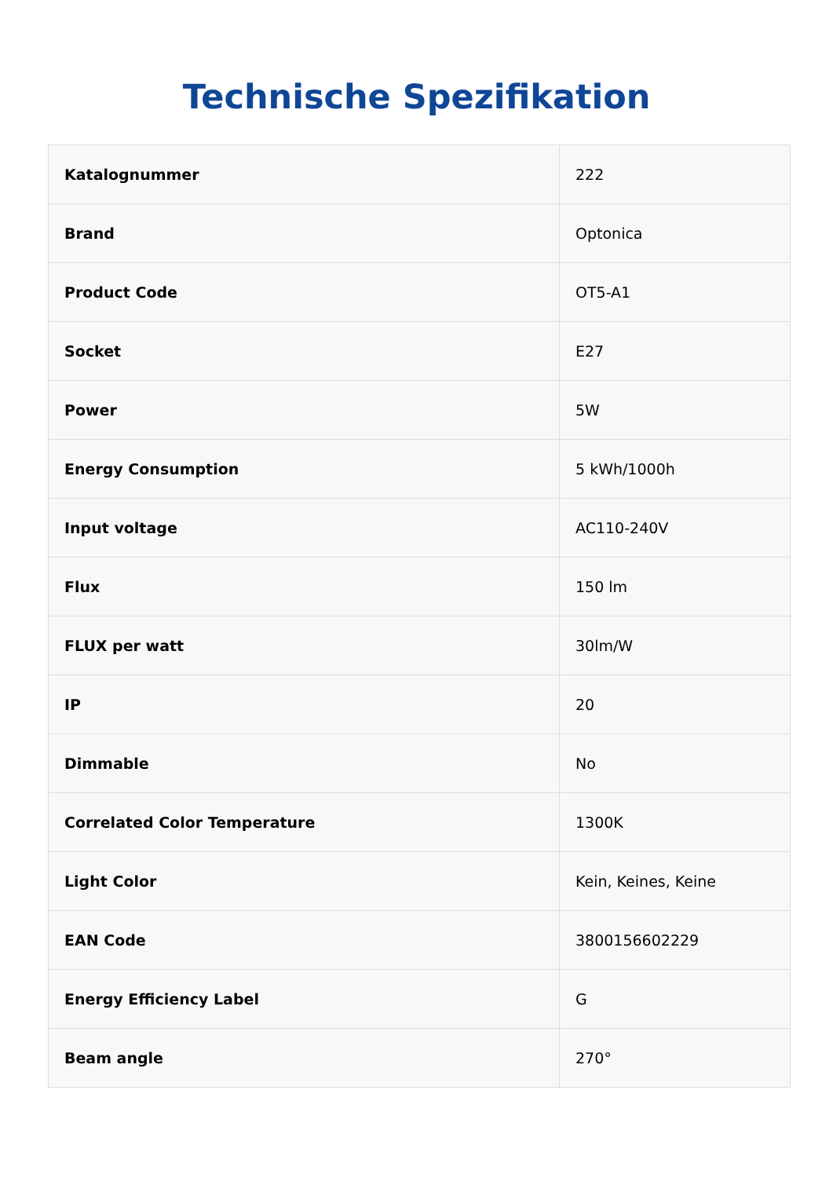Technische Spezifikation
| Katalognummer | 222 |
| Brand | Optonica |
| Product Code | OT5-A1 |
| Socket | E27 |
| Power | 5W |
| Energy Consumption | 5 kWh/1000h |
| Input voltage | AC110-240V |
| Flux | 150 lm |
| FLUX per watt | 30lm/W |
| IP | 20 |
| Dimmable | No |
| Correlated Color Temperature | 1300K |
| Light Color | Kein, Keines, Keine |
| EAN Code | 3800156602229 |
| Energy Efficiency Label | G |
| Beam angle | 270° |